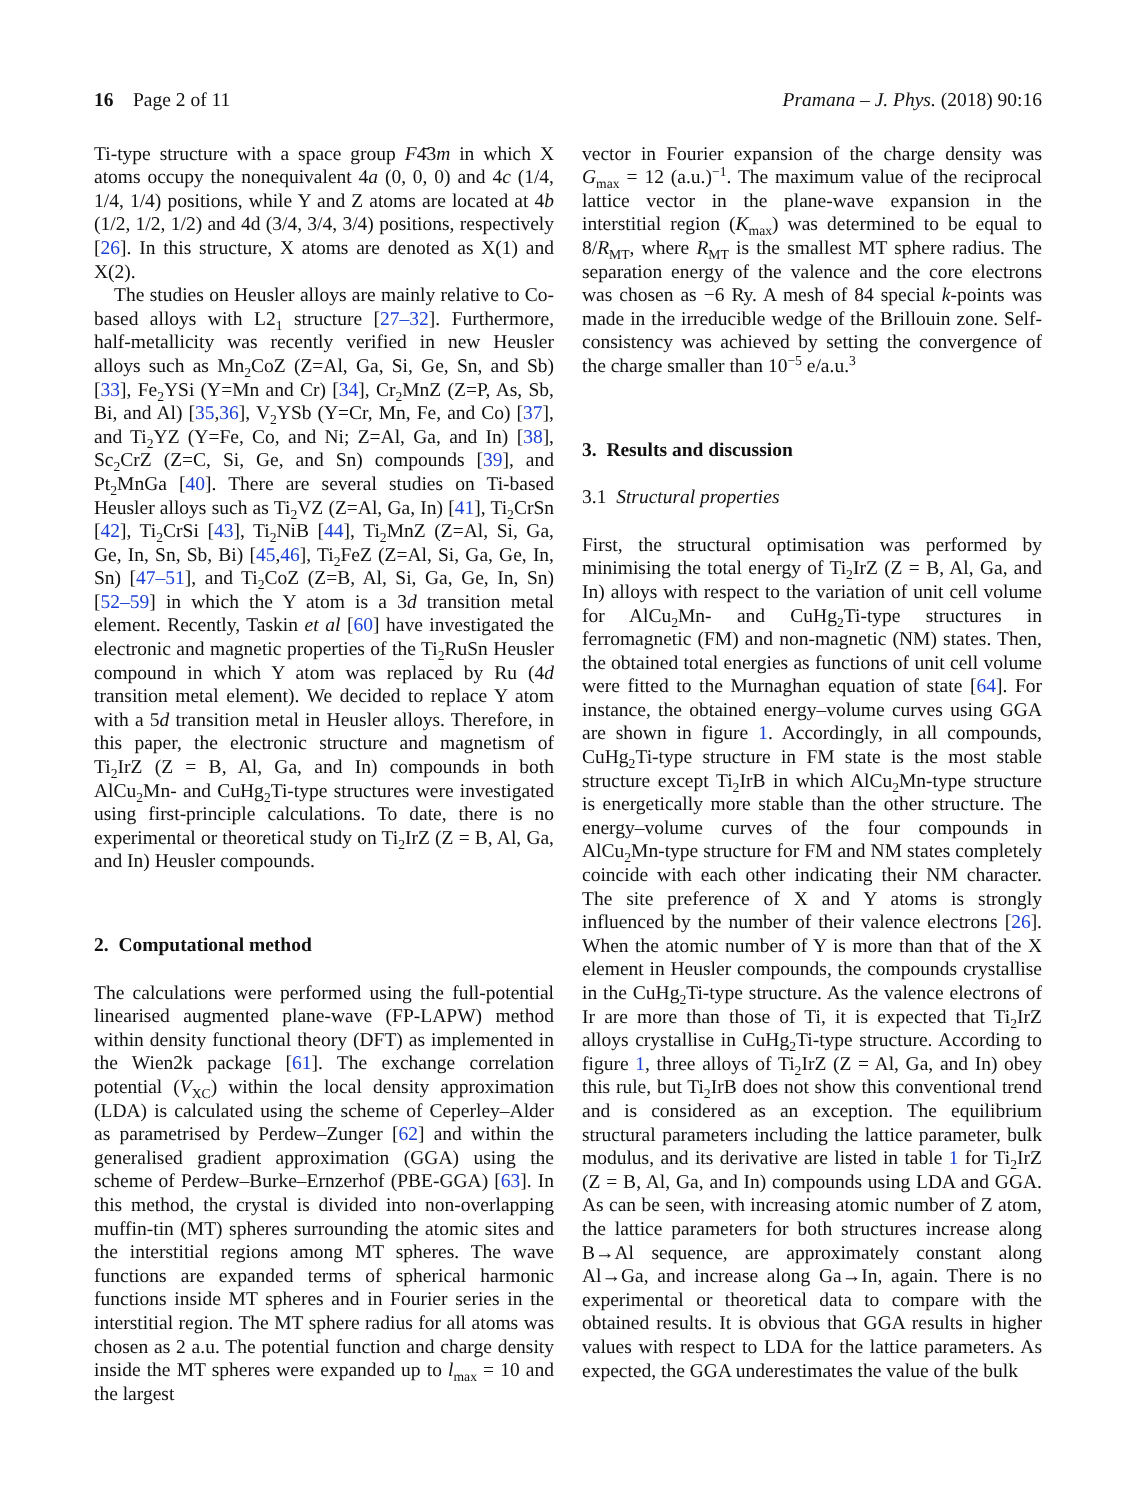16 Page 2 of 11 Pramana – J. Phys. (2018) 90:16
Ti-type structure with a space group F4̄3m in which X atoms occupy the nonequivalent 4a (0, 0, 0) and 4c (1/4, 1/4, 1/4) positions, while Y and Z atoms are located at 4b (1/2, 1/2, 1/2) and 4d (3/4, 3/4, 3/4) positions, respectively [26]. In this structure, X atoms are denoted as X(1) and X(2).
The studies on Heusler alloys are mainly relative to Co-based alloys with L2<sub>1</sub> structure [27–32]. Furthermore, half-metallicity was recently verified in new Heusler alloys such as Mn<sub>2</sub>CoZ (Z=Al, Ga, Si, Ge, Sn, and Sb) [33], Fe<sub>2</sub>YSi (Y=Mn and Cr) [34], Cr<sub>2</sub>MnZ (Z=P, As, Sb, Bi, and Al) [35,36], V<sub>2</sub>YSb (Y=Cr, Mn, Fe, and Co) [37], and Ti<sub>2</sub>YZ (Y=Fe, Co, and Ni; Z=Al, Ga, and In) [38], Sc<sub>2</sub>CrZ (Z=C, Si, Ge, and Sn) compounds [39], and Pt<sub>2</sub>MnGa [40]. There are several studies on Ti-based Heusler alloys such as Ti<sub>2</sub>VZ (Z=Al, Ga, In) [41], Ti<sub>2</sub>CrSn [42], Ti<sub>2</sub>CrSi [43], Ti<sub>2</sub>NiB [44], Ti<sub>2</sub>MnZ (Z=Al, Si, Ga, Ge, In, Sn, Sb, Bi) [45,46], Ti<sub>2</sub>FeZ (Z=Al, Si, Ga, Ge, In, Sn) [47–51], and Ti<sub>2</sub>CoZ (Z=B, Al, Si, Ga, Ge, In, Sn) [52–59] in which the Y atom is a 3d transition metal element. Recently, Taskin et al [60] have investigated the electronic and magnetic properties of the Ti<sub>2</sub>RuSn Heusler compound in which Y atom was replaced by Ru (4d transition metal element). We decided to replace Y atom with a 5d transition metal in Heusler alloys. Therefore, in this paper, the electronic structure and magnetism of Ti<sub>2</sub>IrZ (Z = B, Al, Ga, and In) compounds in both AlCu<sub>2</sub>Mn- and CuHg<sub>2</sub>Ti-type structures were investigated using first-principle calculations. To date, there is no experimental or theoretical study on Ti<sub>2</sub>IrZ (Z = B, Al, Ga, and In) Heusler compounds.
2. Computational method
The calculations were performed using the full-potential linearised augmented plane-wave (FP-LAPW) method within density functional theory (DFT) as implemented in the Wien2k package [61]. The exchange correlation potential (V<sub>XC</sub>) within the local density approximation (LDA) is calculated using the scheme of Ceperley–Alder as parametrised by Perdew–Zunger [62] and within the generalised gradient approximation (GGA) using the scheme of Perdew–Burke–Ernzerhof (PBE-GGA) [63]. In this method, the crystal is divided into non-overlapping muffin-tin (MT) spheres surrounding the atomic sites and the interstitial regions among MT spheres. The wave functions are expanded terms of spherical harmonic functions inside MT spheres and in Fourier series in the interstitial region. The MT sphere radius for all atoms was chosen as 2 a.u. The potential function and charge density inside the MT spheres were expanded up to l<sub>max</sub> = 10 and the largest
vector in Fourier expansion of the charge density was G<sub>max</sub> = 12 (a.u.)<sup>−1</sup>. The maximum value of the reciprocal lattice vector in the plane-wave expansion in the interstitial region (K<sub>max</sub>) was determined to be equal to 8/R<sub>MT</sub>, where R<sub>MT</sub> is the smallest MT sphere radius. The separation energy of the valence and the core electrons was chosen as −6 Ry. A mesh of 84 special k-points was made in the irreducible wedge of the Brillouin zone. Self-consistency was achieved by setting the convergence of the charge smaller than 10<sup>−5</sup> e/a.u.<sup>3</sup>
3. Results and discussion
3.1 Structural properties
First, the structural optimisation was performed by minimising the total energy of Ti<sub>2</sub>IrZ (Z = B, Al, Ga, and In) alloys with respect to the variation of unit cell volume for AlCu<sub>2</sub>Mn- and CuHg<sub>2</sub>Ti-type structures in ferromagnetic (FM) and non-magnetic (NM) states. Then, the obtained total energies as functions of unit cell volume were fitted to the Murnaghan equation of state [64]. For instance, the obtained energy–volume curves using GGA are shown in figure 1. Accordingly, in all compounds, CuHg<sub>2</sub>Ti-type structure in FM state is the most stable structure except Ti<sub>2</sub>IrB in which AlCu<sub>2</sub>Mn-type structure is energetically more stable than the other structure. The energy–volume curves of the four compounds in AlCu<sub>2</sub>Mn-type structure for FM and NM states completely coincide with each other indicating their NM character. The site preference of X and Y atoms is strongly influenced by the number of their valence electrons [26]. When the atomic number of Y is more than that of the X element in Heusler compounds, the compounds crystallise in the CuHg<sub>2</sub>Ti-type structure. As the valence electrons of Ir are more than those of Ti, it is expected that Ti<sub>2</sub>IrZ alloys crystallise in CuHg<sub>2</sub>Ti-type structure. According to figure 1, three alloys of Ti<sub>2</sub>IrZ (Z = Al, Ga, and In) obey this rule, but Ti<sub>2</sub>IrB does not show this conventional trend and is considered as an exception. The equilibrium structural parameters including the lattice parameter, bulk modulus, and its derivative are listed in table 1 for Ti<sub>2</sub>IrZ (Z = B, Al, Ga, and In) compounds using LDA and GGA. As can be seen, with increasing atomic number of Z atom, the lattice parameters for both structures increase along B→Al sequence, are approximately constant along Al→Ga, and increase along Ga→In, again. There is no experimental or theoretical data to compare with the obtained results. It is obvious that GGA results in higher values with respect to LDA for the lattice parameters. As expected, the GGA underestimates the value of the bulk